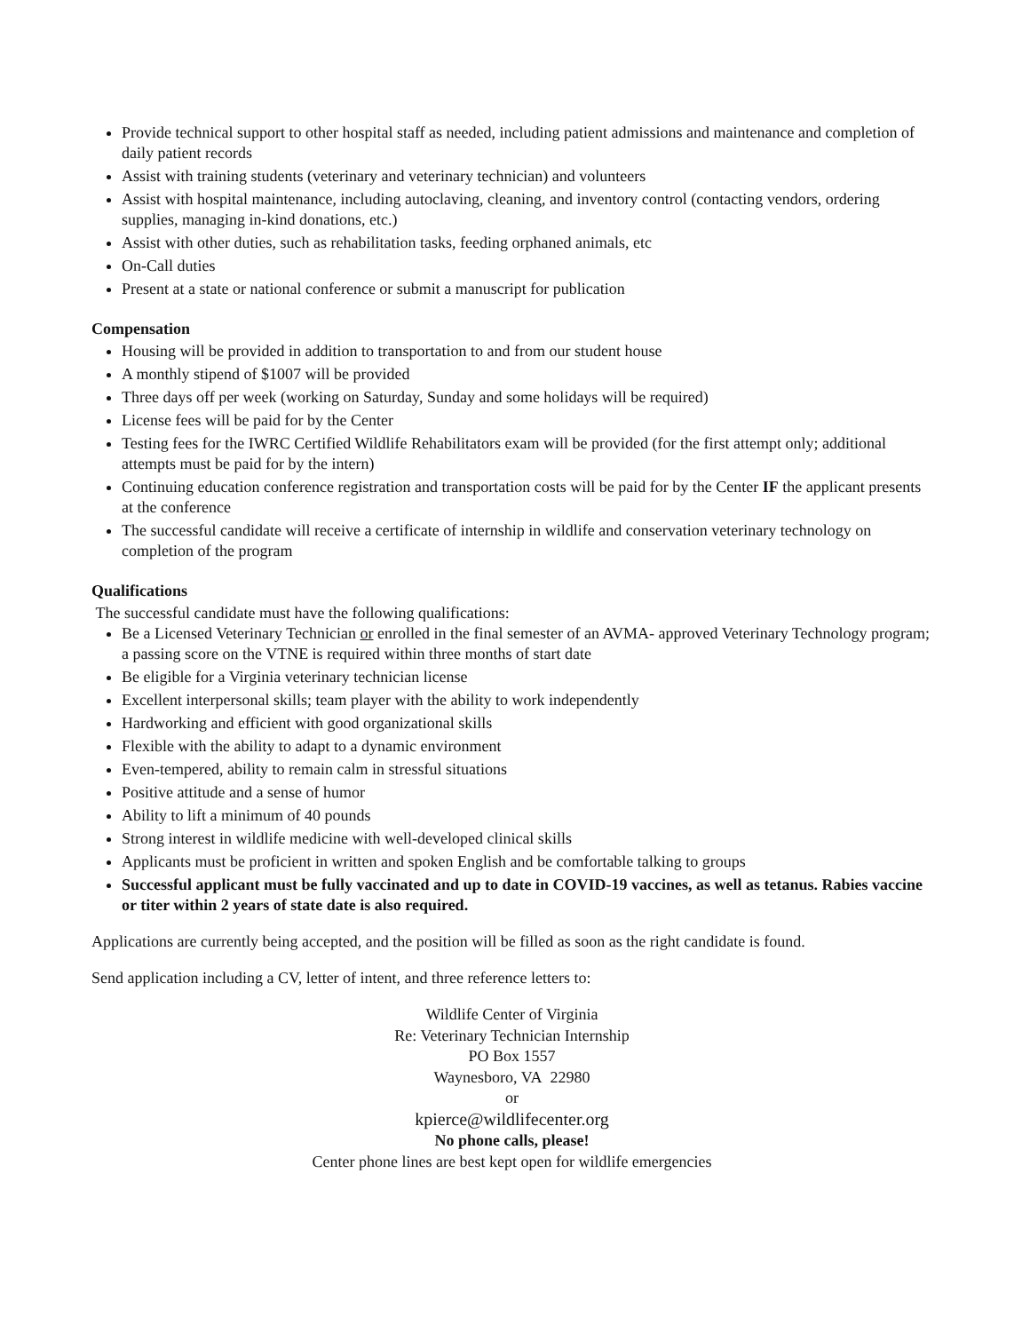Provide technical support to other hospital staff as needed, including patient admissions and maintenance and completion of daily patient records
Assist with training students (veterinary and veterinary technician) and volunteers
Assist with hospital maintenance, including autoclaving, cleaning, and inventory control (contacting vendors, ordering supplies, managing in-kind donations, etc.)
Assist with other duties, such as rehabilitation tasks, feeding orphaned animals, etc
On-Call duties
Present at a state or national conference or submit a manuscript for publication
Compensation
Housing will be provided in addition to transportation to and from our student house
A monthly stipend of $1007 will be provided
Three days off per week (working on Saturday, Sunday and some holidays will be required)
License fees will be paid for by the Center
Testing fees for the IWRC Certified Wildlife Rehabilitators exam will be provided (for the first attempt only; additional attempts must be paid for by the intern)
Continuing education conference registration and transportation costs will be paid for by the Center IF the applicant presents at the conference
The successful candidate will receive a certificate of internship in wildlife and conservation veterinary technology on completion of the program
Qualifications
The successful candidate must have the following qualifications:
Be a Licensed Veterinary Technician or enrolled in the final semester of an AVMA- approved Veterinary Technology program; a passing score on the VTNE is required within three months of start date
Be eligible for a Virginia veterinary technician license
Excellent interpersonal skills; team player with the ability to work independently
Hardworking and efficient with good organizational skills
Flexible with the ability to adapt to a dynamic environment
Even-tempered, ability to remain calm in stressful situations
Positive attitude and a sense of humor
Ability to lift a minimum of 40 pounds
Strong interest in wildlife medicine with well-developed clinical skills
Applicants must be proficient in written and spoken English and be comfortable talking to groups
Successful applicant must be fully vaccinated and up to date in COVID-19 vaccines, as well as tetanus. Rabies vaccine or titer within 2 years of state date is also required.
Applications are currently being accepted, and the position will be filled as soon as the right candidate is found.
Send application including a CV, letter of intent, and three reference letters to:
Wildlife Center of Virginia
Re: Veterinary Technician Internship
PO Box 1557
Waynesboro, VA 22980
or
kpierce@wildlifecenter.org
No phone calls, please!
Center phone lines are best kept open for wildlife emergencies